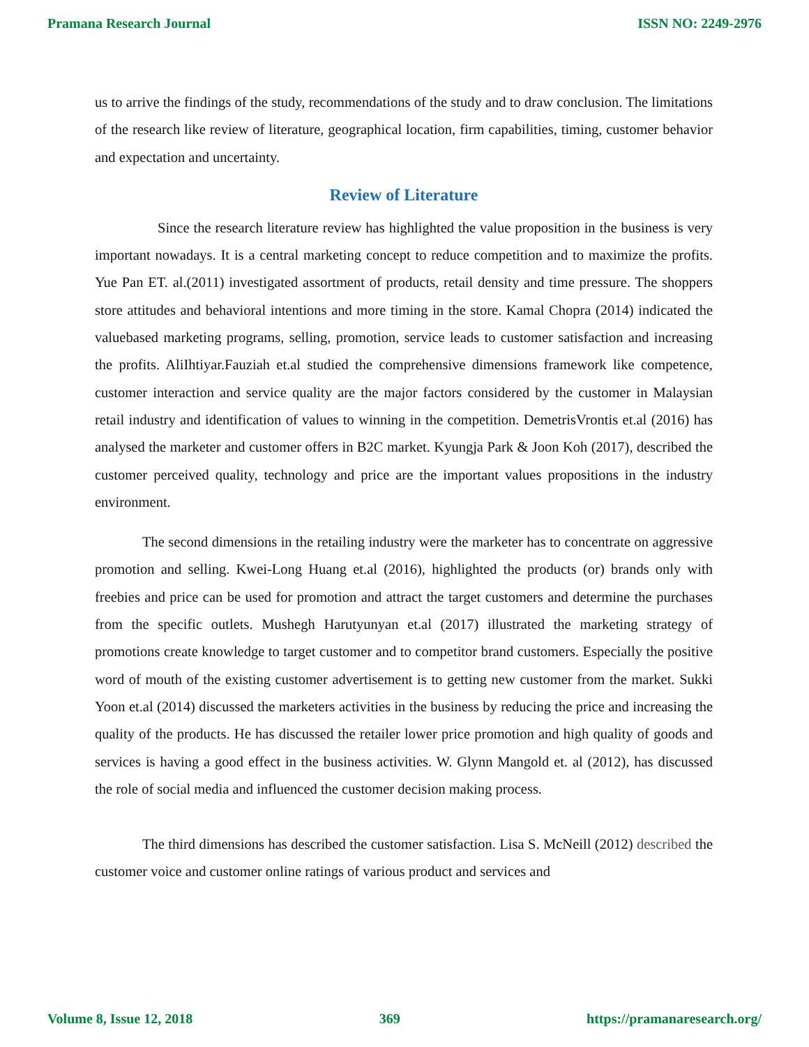Pramana Research Journal ISSN NO: 2249-2976
us to arrive the findings of the study, recommendations of the study and to draw conclusion. The limitations of the research like review of literature, geographical location, firm capabilities, timing, customer behavior and expectation and uncertainty.
Review of Literature
Since the research literature review has highlighted the value proposition in the business is very important nowadays. It is a central marketing concept to reduce competition and to maximize the profits. Yue Pan ET. al.(2011) investigated assortment of products, retail density and time pressure. The shoppers store attitudes and behavioral intentions and more timing in the store. Kamal Chopra (2014) indicated the valuebased marketing programs, selling, promotion, service leads to customer satisfaction and increasing the profits. AliIhtiyar.Fauziah et.al studied the comprehensive dimensions framework like competence, customer interaction and service quality are the major factors considered by the customer in Malaysian retail industry and identification of values to winning in the competition. DemetrisVrontis et.al (2016) has analysed the marketer and customer offers in B2C market. Kyungja Park & Joon Koh (2017), described the customer perceived quality, technology and price are the important values propositions in the industry environment.
The second dimensions in the retailing industry were the marketer has to concentrate on aggressive promotion and selling. Kwei-Long Huang et.al (2016), highlighted the products (or) brands only with freebies and price can be used for promotion and attract the target customers and determine the purchases from the specific outlets. Mushegh Harutyunyan et.al (2017) illustrated the marketing strategy of promotions create knowledge to target customer and to competitor brand customers. Especially the positive word of mouth of the existing customer advertisement is to getting new customer from the market. Sukki Yoon et.al (2014) discussed the marketers activities in the business by reducing the price and increasing the quality of the products. He has discussed the retailer lower price promotion and high quality of goods and services is having a good effect in the business activities. W. Glynn Mangold et. al (2012), has discussed the role of social media and influenced the customer decision making process.
The third dimensions has described the customer satisfaction. Lisa S. McNeill (2012) described the customer voice and customer online ratings of various product and services and
Volume 8, Issue 12, 2018 369 https://pramanaresearch.org/